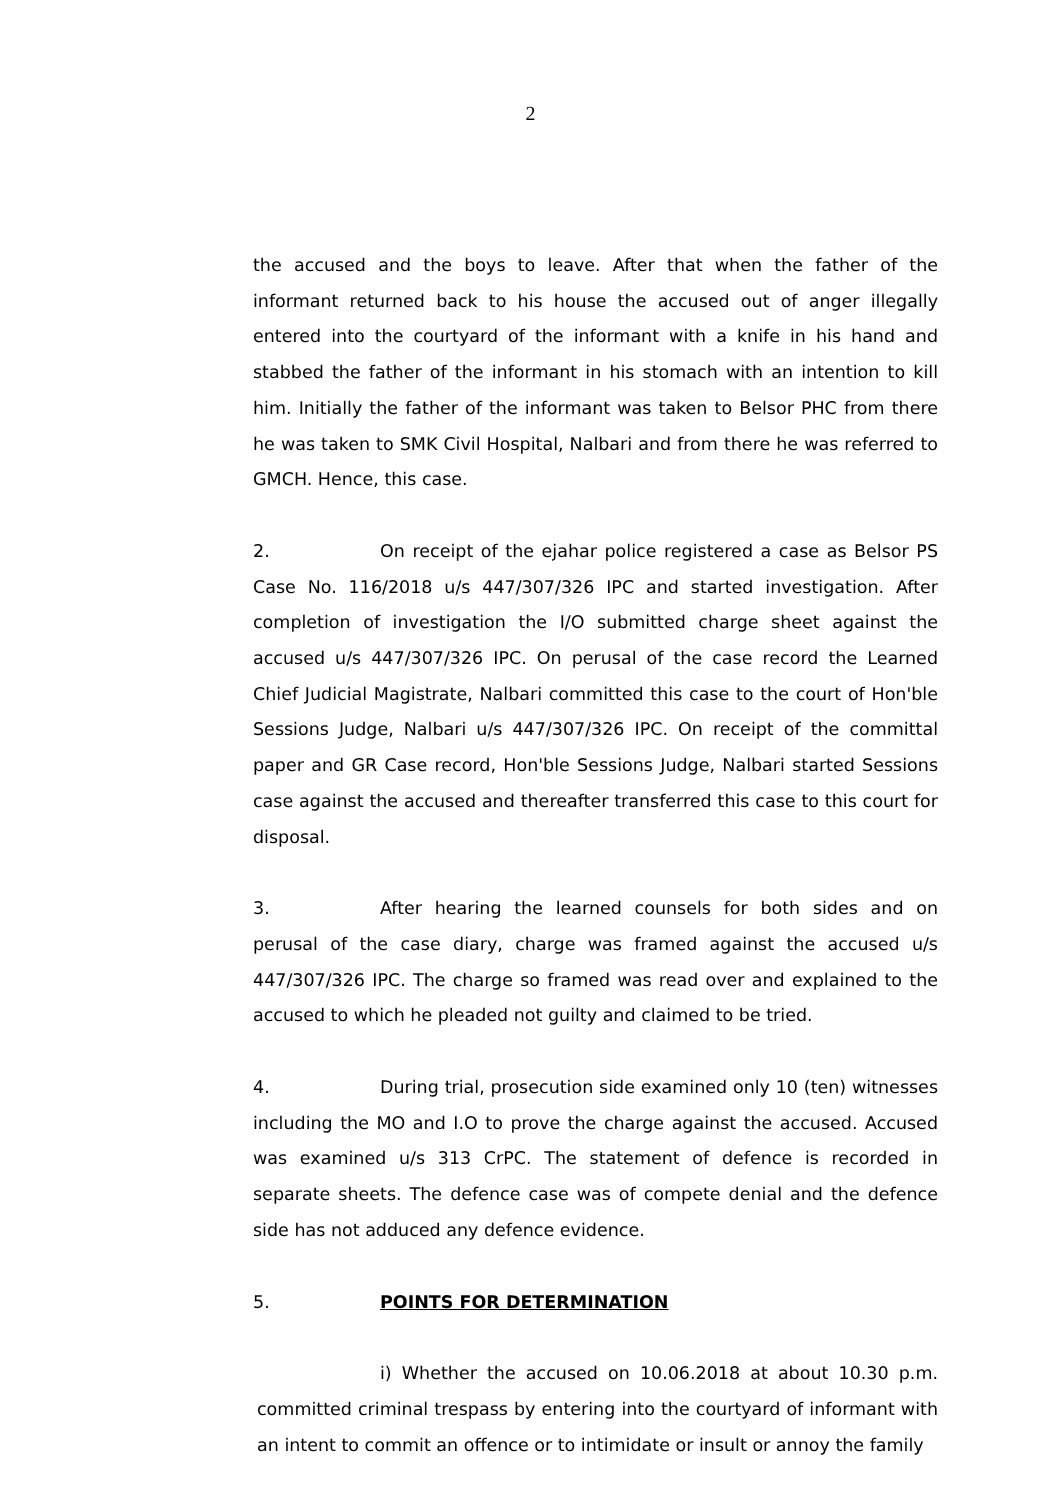2
the accused and the boys to leave. After that when the father of the informant returned back to his house the accused out of anger illegally entered into the courtyard of the informant with a knife in his hand and stabbed the father of the informant in his stomach with an intention to kill him. Initially the father of the informant was taken to Belsor PHC from there he was taken to SMK Civil Hospital, Nalbari and from there he was referred to GMCH. Hence, this case.
2. On receipt of the ejahar police registered a case as Belsor PS Case No. 116/2018 u/s 447/307/326 IPC and started investigation. After completion of investigation the I/O submitted charge sheet against the accused u/s 447/307/326 IPC. On perusal of the case record the Learned Chief Judicial Magistrate, Nalbari committed this case to the court of Hon'ble Sessions Judge, Nalbari u/s 447/307/326 IPC. On receipt of the committal paper and GR Case record, Hon'ble Sessions Judge, Nalbari started Sessions case against the accused and thereafter transferred this case to this court for disposal.
3. After hearing the learned counsels for both sides and on perusal of the case diary, charge was framed against the accused u/s 447/307/326 IPC. The charge so framed was read over and explained to the accused to which he pleaded not guilty and claimed to be tried.
4. During trial, prosecution side examined only 10 (ten) witnesses including the MO and I.O to prove the charge against the accused. Accused was examined u/s 313 CrPC. The statement of defence is recorded in separate sheets. The defence case was of compete denial and the defence side has not adduced any defence evidence.
5. POINTS FOR DETERMINATION
i) Whether the accused on 10.06.2018 at about 10.30 p.m. committed criminal trespass by entering into the courtyard of informant with an intent to commit an offence or to intimidate or insult or annoy the family